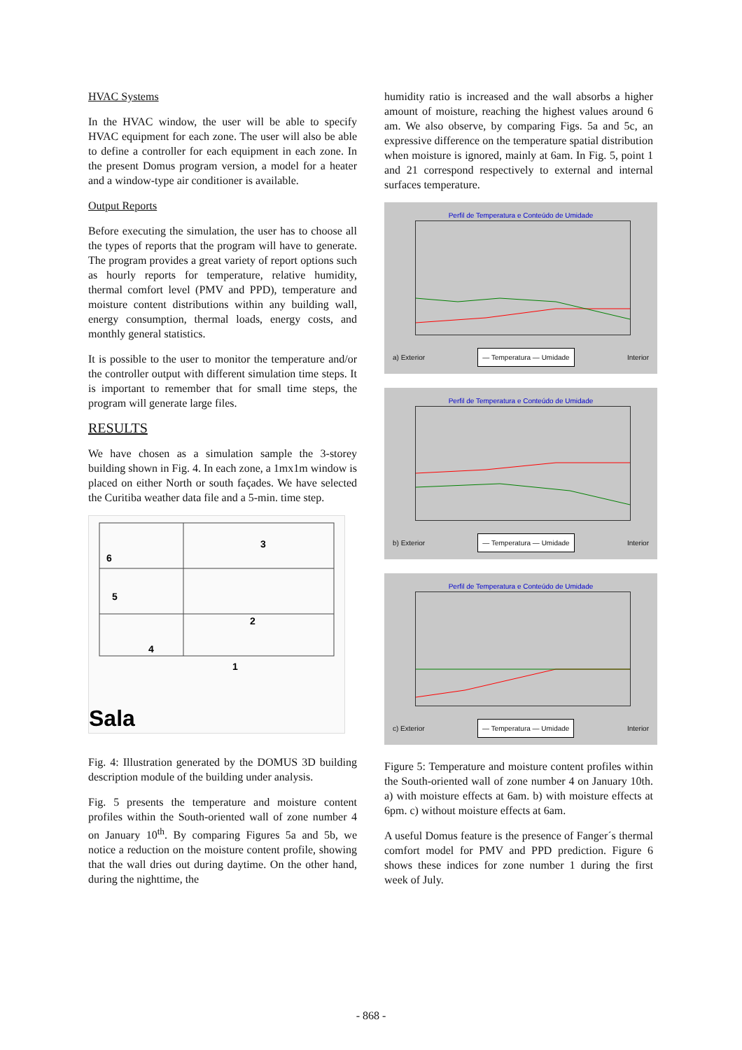HVAC Systems
In the HVAC window, the user will be able to specify HVAC equipment for each zone. The user will also be able to define a controller for each equipment in each zone. In the present Domus program version, a model for a heater and a window-type air conditioner is available.
Output Reports
Before executing the simulation, the user has to choose all the types of reports that the program will have to generate. The program provides a great variety of report options such as hourly reports for temperature, relative humidity, thermal comfort level (PMV and PPD), temperature and moisture content distributions within any building wall, energy consumption, thermal loads, energy costs, and monthly general statistics.
It is possible to the user to monitor the temperature and/or the controller output with different simulation time steps. It is important to remember that for small time steps, the program will generate large files.
RESULTS
We have chosen as a simulation sample the 3-storey building shown in Fig. 4. In each zone, a 1mx1m window is placed on either North or south façades. We have selected the Curitiba weather data file and a 5-min. time step.
3
6
5
2
4
1
Sala
Fig. 4: Illustration generated by the DOMUS 3D building description module of the building under analysis.
Fig. 5 presents the temperature and moisture content profiles within the South-oriented wall of zone number 4 on January 10<sup>th</sup>. By comparing Figures 5a and 5b, we notice a reduction on the moisture content profile, showing that the wall dries out during daytime. On the other hand, during the nighttime, the
humidity ratio is increased and the wall absorbs a higher amount of moisture, reaching the highest values around 6 am. We also observe, by comparing Figs. 5a and 5c, an expressive difference on the temperature spatial distribution when moisture is ignored, mainly at 6am. In Fig. 5, point 1 and 21 correspond respectively to external and internal surfaces temperature.
Perfil de Temperatura e Conteúdo de Umidade
a) Exterior — Temperatura — Umidade Interior
Perfil de Temperatura e Conteúdo de Umidade
b) Exterior — Temperatura — Umidade Interior
Perfil de Temperatura e Conteúdo de Umidade
c) Exterior — Temperatura — Umidade Interior
Figure 5: Temperature and moisture content profiles within the South-oriented wall of zone number 4 on January 10th. a) with moisture effects at 6am. b) with moisture effects at 6pm. c) without moisture effects at 6am.
A useful Domus feature is the presence of Fanger´s thermal comfort model for PMV and PPD prediction. Figure 6 shows these indices for zone number 1 during the first week of July.
- 868 -